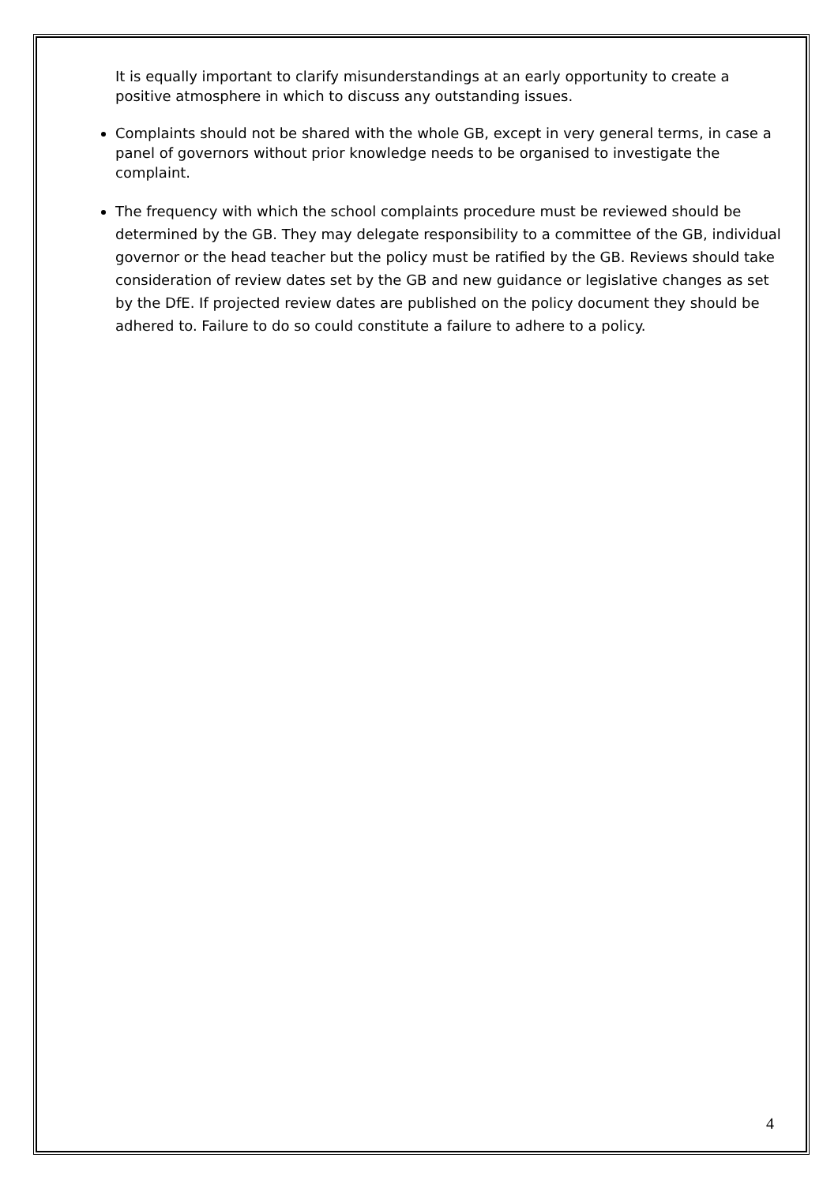It is equally important to clarify misunderstandings at an early opportunity to create a positive atmosphere in which to discuss any outstanding issues.
Complaints should not be shared with the whole GB, except in very general terms, in case a panel of governors without prior knowledge needs to be organised to investigate the complaint.
The frequency with which the school complaints procedure must be reviewed should be determined by the GB. They may delegate responsibility to a committee of the GB, individual governor or the head teacher but the policy must be ratified by the GB. Reviews should take consideration of review dates set by the GB and new guidance or legislative changes as set by the DfE. If projected review dates are published on the policy document they should be adhered to. Failure to do so could constitute a failure to adhere to a policy.
4